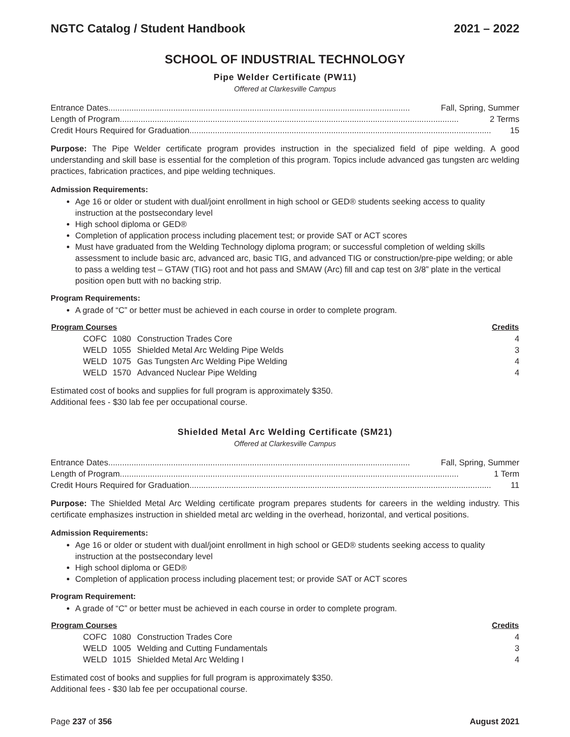NGTC Catalog / Student Handbook 2021 – 2022
SCHOOL OF INDUSTRIAL TECHNOLOGY
Pipe Welder Certificate (PW11)
Offered at Clarkesville Campus
Entrance Dates .................................................................................................................................. Fall, Spring, Summer
Length of Program.................................................................................................................................................. 2 Terms
Credit Hours Required for Graduation .................................................................................................................................. 15
Purpose: The Pipe Welder certificate program provides instruction in the specialized field of pipe welding. A good understanding and skill base is essential for the completion of this program. Topics include advanced gas tungsten arc welding practices, fabrication practices, and pipe welding techniques.
Admission Requirements:
Age 16 or older or student with dual/joint enrollment in high school or GED® students seeking access to quality instruction at the postsecondary level
High school diploma or GED®
Completion of application process including placement test; or provide SAT or ACT scores
Must have graduated from the Welding Technology diploma program; or successful completion of welding skills assessment to include basic arc, advanced arc, basic TIG, and advanced TIG or construction/pre-pipe welding; or able to pass a welding test – GTAW (TIG) root and hot pass and SMAW (Arc) fill and cap test on 3/8” plate in the vertical position open butt with no backing strip.
Program Requirements:
A grade of “C” or better must be achieved in each course in order to complete program.
| Program Courses | | | Credits |
| --- | --- | --- | --- |
| COFC | 1080 | Construction Trades Core | 4 |
| WELD | 1055 | Shielded Metal Arc Welding Pipe Welds | 3 |
| WELD | 1075 | Gas Tungsten Arc Welding Pipe Welding | 4 |
| WELD | 1570 | Advanced Nuclear Pipe Welding | 4 |
Estimated cost of books and supplies for full program is approximately $350.
Additional fees - $30 lab fee per occupational course.
Shielded Metal Arc Welding Certificate (SM21)
Offered at Clarkesville Campus
Entrance Dates .................................................................................................................................. Fall, Spring, Summer
Length of Program.................................................................................................................................................. 1 Term
Credit Hours Required for Graduation .................................................................................................................................. 11
Purpose: The Shielded Metal Arc Welding certificate program prepares students for careers in the welding industry. This certificate emphasizes instruction in shielded metal arc welding in the overhead, horizontal, and vertical positions.
Admission Requirements:
Age 16 or older or student with dual/joint enrollment in high school or GED® students seeking access to quality instruction at the postsecondary level
High school diploma or GED®
Completion of application process including placement test; or provide SAT or ACT scores
Program Requirement:
A grade of “C” or better must be achieved in each course in order to complete program.
| Program Courses | | | Credits |
| --- | --- | --- | --- |
| COFC | 1080 | Construction Trades Core | 4 |
| WELD | 1005 | Welding and Cutting Fundamentals | 3 |
| WELD | 1015 | Shielded Metal Arc Welding I | 4 |
Estimated cost of books and supplies for full program is approximately $350.
Additional fees - $30 lab fee per occupational course.
Page 237 of 356 August 2021